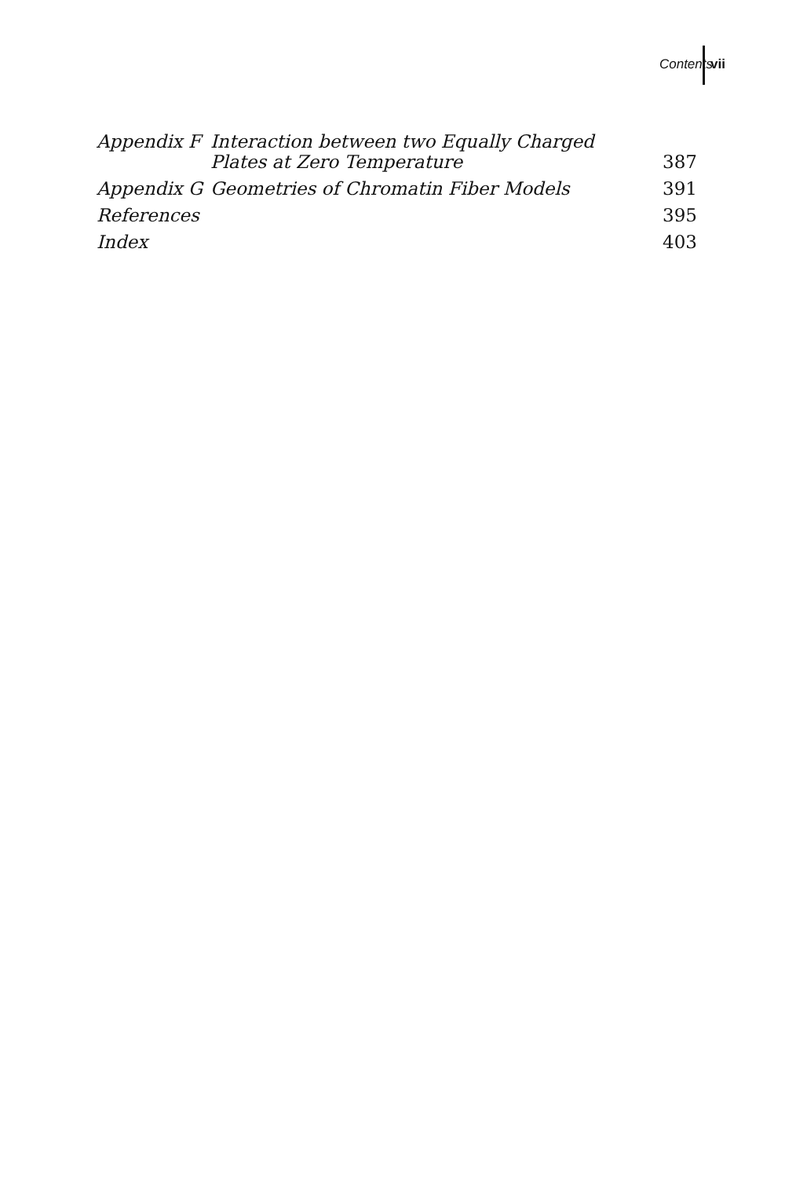Contents vii
| Appendix F | Interaction between two Equally Charged Plates at Zero Temperature | 387 |
| Appendix G | Geometries of Chromatin Fiber Models | 391 |
| References | | 395 |
| Index | | 403 |